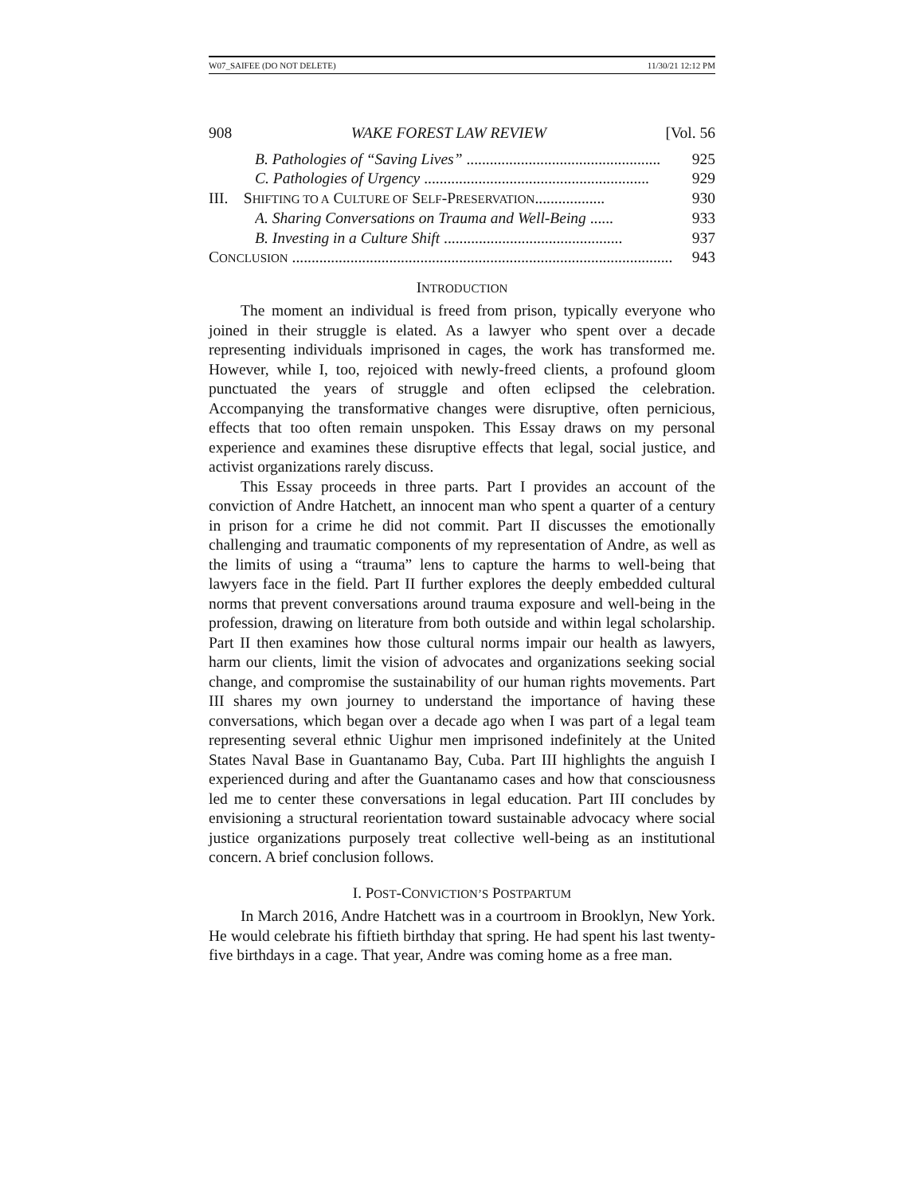W07_SAIFEE (DO NOT DELETE) 11/30/21 12:12 PM
908 WAKE FOREST LAW REVIEW [Vol. 56
B. Pathologies of “Saving Lives” .................................................. 925
C. Pathologies of Urgency .......................................................... 929
III. SHIFTING TO A CULTURE OF SELF-PRESERVATION.................. 930
A. Sharing Conversations on Trauma and Well-Being ...... 933
B. Investing in a Culture Shift .............................................. 937
CONCLUSION .................................................................................................. 943
INTRODUCTION
The moment an individual is freed from prison, typically everyone who joined in their struggle is elated. As a lawyer who spent over a decade representing individuals imprisoned in cages, the work has transformed me. However, while I, too, rejoiced with newly-freed clients, a profound gloom punctuated the years of struggle and often eclipsed the celebration. Accompanying the transformative changes were disruptive, often pernicious, effects that too often remain unspoken. This Essay draws on my personal experience and examines these disruptive effects that legal, social justice, and activist organizations rarely discuss.
This Essay proceeds in three parts. Part I provides an account of the conviction of Andre Hatchett, an innocent man who spent a quarter of a century in prison for a crime he did not commit. Part II discusses the emotionally challenging and traumatic components of my representation of Andre, as well as the limits of using a “trauma” lens to capture the harms to well-being that lawyers face in the field. Part II further explores the deeply embedded cultural norms that prevent conversations around trauma exposure and well-being in the profession, drawing on literature from both outside and within legal scholarship. Part II then examines how those cultural norms impair our health as lawyers, harm our clients, limit the vision of advocates and organizations seeking social change, and compromise the sustainability of our human rights movements. Part III shares my own journey to understand the importance of having these conversations, which began over a decade ago when I was part of a legal team representing several ethnic Uighur men imprisoned indefinitely at the United States Naval Base in Guantanamo Bay, Cuba. Part III highlights the anguish I experienced during and after the Guantanamo cases and how that consciousness led me to center these conversations in legal education. Part III concludes by envisioning a structural reorientation toward sustainable advocacy where social justice organizations purposely treat collective well-being as an institutional concern. A brief conclusion follows.
I. POST-CONVICTION’S POSTPARTUM
In March 2016, Andre Hatchett was in a courtroom in Brooklyn, New York. He would celebrate his fiftieth birthday that spring. He had spent his last twenty-five birthdays in a cage. That year, Andre was coming home as a free man.